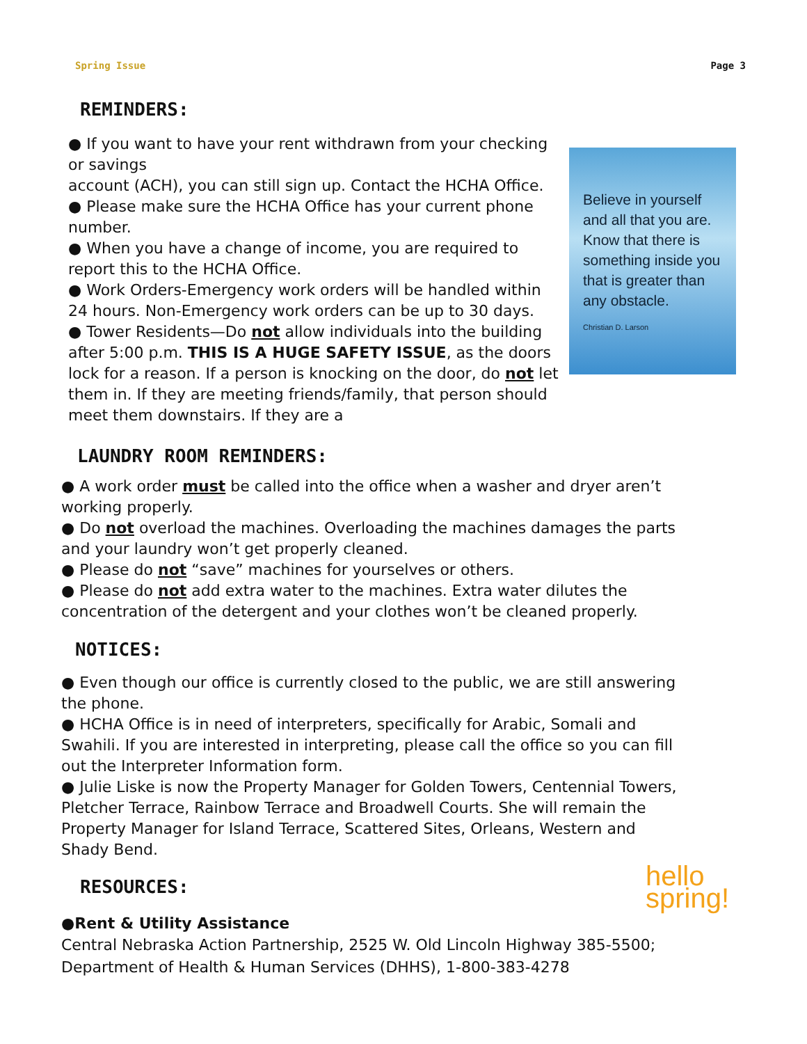Spring Issue Page 3
REMINDERS:
● If you want to have your rent withdrawn from your checking or savings
account (ACH), you can still sign up. Contact the HCHA Office.
● Please make sure the HCHA Office has your current phone number.
● When you have a change of income, you are required to report this to the HCHA Office.
● Work Orders-Emergency work orders will be handled within 24 hours. Non-Emergency work orders can be up to 30 days.
● Tower Residents—Do not allow individuals into the building after 5:00 p.m. THIS IS A HUGE SAFETY ISSUE, as the doors lock for a reason. If a person is knocking on the door, do not let them in. If they are meeting friends/family, that person should meet them downstairs. If they are a
Believe in yourself and all that you are. Know that there is something inside you that is greater than any obstacle.
Christian D. Larson
LAUNDRY ROOM REMINDERS:
● A work order must be called into the office when a washer and dryer aren’t working properly.
● Do not overload the machines. Overloading the machines damages the parts and your laundry won’t get properly cleaned.
● Please do not “save” machines for yourselves or others.
● Please do not add extra water to the machines. Extra water dilutes the concentration of the detergent and your clothes won’t be cleaned properly.
NOTICES:
● Even though our office is currently closed to the public, we are still answering the phone.
● HCHA Office is in need of interpreters, specifically for Arabic, Somali and Swahili. If you are interested in interpreting, please call the office so you can fill out the Interpreter Information form.
● Julie Liske is now the Property Manager for Golden Towers, Centennial Towers, Pletcher Terrace, Rainbow Terrace and Broadwell Courts. She will remain the Property Manager for Island Terrace, Scattered Sites, Orleans, Western and Shady Bend.
RESOURCES:
hello
spring!
●Rent & Utility Assistance
Central Nebraska Action Partnership, 2525 W. Old Lincoln Highway 385-5500;
Department of Health & Human Services (DHHS), 1-800-383-4278